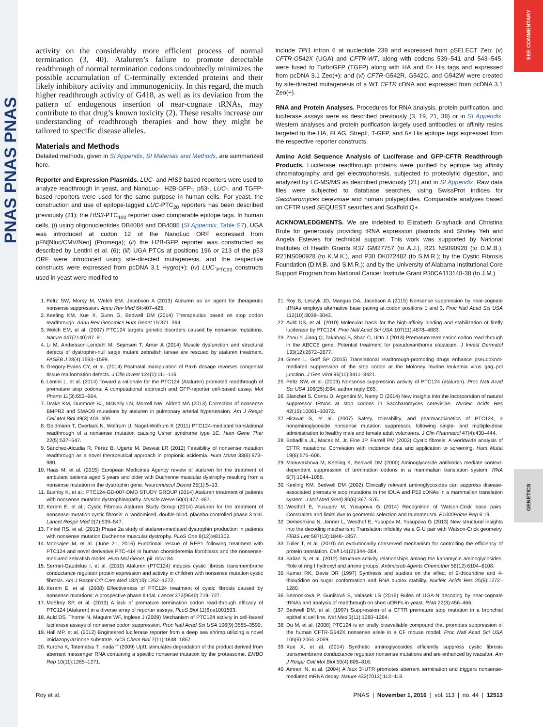PNAS PNAS PNAS
SEE COMMENTARY
GENETICS
activity on the considerably more efficient process of normal termination (3, 40). Ataluren’s failure to promote detectable readthrough of normal termination codons undoubtedly minimizes the possible accumulation of C-terminally extended proteins and their likely inhibitory activity and immunogenicity. In this regard, the much higher readthrough activity of G418, as well as its deviation from the pattern of endogenous insertion of near-cognate tRNAs, may contribute to that drug’s known toxicity (2). These results increase our understanding of readthrough therapies and how they might be tailored to specific disease alleles.
Materials and Methods
Detailed methods, given in SI Appendix, SI Materials and Methods, are summarized here.
Reporter and Expression Plasmids. LUC- and HIS3-based reporters were used to analyze readthrough in yeast, and NanoLuc-, H2B-GFP-, p53-, LUC-, and TGFP-based reporters were used for the same purpose in human cells. For yeast, the construction and use of epitope-tagged LUC-PTC<sub>20</sub> reporters has been described previously (21); the HIS3-PTC<sub>100</sub> reporter used comparable epitope tags. In human cells, (i) using oligonucleotides DB4084 and DB4085 (SI Appendix, Table S7), UGA was introduced at codon 12 of the NanoLuc ORF expressed from pFN[Nluc/CMV/Neo] (Promega); (ii) the H2B-GFP reporter was constructed as described by Lentini et al. (6); (iii) UGA PTCs at positions 196 or 213 of the p53 ORF were introduced using site-directed mutagenesis, and the respective constructs were expressed from pcDNA 3.1 Hygro(+); (iv) LUC-<sub>PTC20</sub> constructs used in yeast were modified to
include TPI1 intron 6 at nucleotide 239 and expressed from pSELECT Zeo; (v) CFTR-G542X (UGA) and CFTR-WT, along with codons 539–541 and 543–545, were fused to TurboGFP (TGFP) along with HA and 6× His tags and expressed from pcDNA 3.1 Zeo(+); and (vi) CFTR-G542R, G542C, and G542W were created by site-directed mutagenesis of a WT CFTR cDNA and expressed from pcDNA 3.1 Zeo(+).
RNA and Protein Analyses. Procedures for RNA analysis, protein purification, and luciferase assays were as described previously (3, 19, 21, 38) or in SI Appendix. Western analyses and protein purification largely used antibodies or affinity resins targeted to the HA, FLAG, StrepII, T-GFP, and 6× His epitope tags expressed from the respective reporter constructs.
Amino Acid Sequence Analysis of Luciferase and GFP-CFTR Readthrough Products. Luciferase readthrough proteins were purified by epitope tag affinity chromatography and gel electrophoresis, subjected to proteolytic digestion, and analyzed by LC-MS/MS as described previously (21) and in SI Appendix. Raw data files were subjected to database searches, using SwissProt indices for Saccharomyces cerevisiae and human polypeptides. Comparable analyses based on CFTR used SEQUEST searches and Scaffold Q+.
ACKNOWLEDGMENTS. We are indebted to Elizabeth Grayhack and Christina Brule for generously providing tRNA expression plasmids and Shirley Yeh and Angela Esteves for technical support. This work was supported by National Institutes of Health Grants R37 GM27757 (to A.J.), R21 NS090928 (to D.M.B.), R21NS090928 (to K.M.K.), and P30 DK072482 (to S.M.R.); by the Cystic Fibrosis Foundation (D.M.B. and S.M.R.); and by the University of Alabama Institutional Core Support Program from National Cancer Institute Grant P30CA113148-38 (to J.M.)
1. Peltz SW, Morsy M, Welch EM, Jacobson A (2013) Ataluren as an agent for therapeutic nonsense suppression. Annu Rev Med 64:407–425.
2. Keeling KM, Xue X, Gunn G, Bedwell DM (2014) Therapeutics based on stop codon readthrough. Annu Rev Genomics Hum Genet 15:371–394.
3. Welch EM, et al. (2007) PTC124 targets genetic disorders caused by nonsense mutations. Nature 447(7140):87–91.
4. Li M, Andersson-Lendahl M, Sejersen T, Arner A (2014) Muscle dysfunction and structural defects of dystrophin-null sapje mutant zebrafish larvae are rescued by ataluren treatment. FASEB J 28(4):1593–1599.
5. Gregory-Evans CY, et al. (2014) Postnatal manipulation of Pax6 dosage reverses congenital tissue malformation defects. J Clin Invest 124(1):111–116.
6. Lentini L, et al. (2014) Toward a rationale for the PTC124 (Ataluren) promoted readthrough of premature stop codons: A computational approach and GFP-reporter cell-based assay. Mol Pharm 11(3):653–664.
7. Drake KM, Dunmore BJ, McNelly LN, Morrell NW, Aldred MA (2013) Correction of nonsense BMPR2 and SMAD9 mutations by ataluren in pulmonary arterial hypertension. Am J Respir Cell Mol Biol 49(3):403–409.
8. Goldmann T, Overlack N, Wolfrum U, Nagel-Wolfrum K (2011) PTC124-mediated translational readthrough of a nonsense mutation causing Usher syndrome type 1C. Hum Gene Ther 22(5):537–547.
9. Sánchez-Alcudia R, Pérez B, Ugarte M, Desviat LR (2012) Feasibility of nonsense mutation readthrough as a novel therapeutical approach in propionic acidemia. Hum Mutat 33(6):973–980.
10. Haas M, et al. (2015) European Medicines Agency review of ataluren for the treatment of ambulant patients aged 5 years and older with Duchenne muscular dystrophy resulting from a nonsense mutation in the dystrophin gene. Neuromuscul Disord 25(1):5–13.
11. Bushby K, et al.; PTC124-GD-007-DMD STUDY GROUP (2014) Ataluren treatment of patients with nonsense mutation dystrophinopathy. Muscle Nerve 50(4):477–487.
12. Kerem E, et al.; Cystic Fibrosis Ataluren Study Group (2014) Ataluren for the treatment of nonsense-mutation cystic fibrosis: A randomised, double-blind, placebo-controlled phase 3 trial. Lancet Respir Med 2(7):539–547.
13. Finkel RS, et al. (2013) Phase 2a study of ataluren-mediated dystrophin production in patients with nonsense mutation Duchenne muscular dystrophy. PLoS One 8(12):e81302.
14. Moosajee M, et al. (June 21, 2016) Functional rescue of REP1 following treatment with PTC124 and novel derivative PTC-414 in human choroideremia fibroblasts and the nonsense-mediated zebrafish model. Hum Mol Genet, pii: ddw184.
15. Sermet-Gaudelus I, et al. (2010) Ataluren (PTC124) induces cystic fibrosis transmembrane conductance regulator protein expression and activity in children with nonsense mutation cystic fibrosis. Am J Respir Crit Care Med 182(10):1262–1272.
16. Kerem E, et al. (2008) Effectiveness of PTC124 treatment of cystic fibrosis caused by nonsense mutations: A prospective phase II trial. Lancet 372(9640):719–727.
17. McElroy SP, et al. (2013) A lack of premature termination codon read-through efficacy of PTC124 (Ataluren) in a diverse array of reporter assays. PLoS Biol 11(6):e1001593.
18. Auld DS, Thorne N, Maguire WF, Inglese J (2009) Mechanism of PTC124 activity in cell-based luciferase assays of nonsense codon suppression. Proc Natl Acad Sci USA 106(9):3585–3590.
19. Hall MP, et al. (2012) Engineered luciferase reporter from a deep sea shrimp utilizing a novel imidazopyrazinone substrate. ACS Chem Biol 7(11):1848–1857.
20. Kuroha K, Tatematsu T, Inada T (2009) Upf1 stimulates degradation of the product derived from aberrant messenger RNA containing a specific nonsense mutation by the proteasome. EMBO Rep 10(11):1265–1271.
21. Roy B, Leszyk JD, Mangus DA, Jacobson A (2015) Nonsense suppression by near-cognate tRNAs employs alternative base pairing at codon positions 1 and 3. Proc Natl Acad Sci USA 112(10):3038–3043.
22. Auld DS, et al. (2010) Molecular basis for the high-affinity binding and stabilization of firefly luciferase by PTC124. Proc Natl Acad Sci USA 107(11):4878–4883.
23. Zhou Y, Jiang Q, Takahagi S, Shao C, Uitto J (2013) Premature termination codon read-through in the ABCC6 gene: Potential treatment for pseudoxanthoma elasticum. J Invest Dermatol 133(12):2672–2677.
24. Green L, Goff SP (2015) Translational readthrough-promoting drugs enhance pseudoknot-mediated suppression of the stop codon at the Moloney murine leukemia virus gag–pol junction. J Gen Virol 96(11):3411–3421.
25. Peltz SW, et al. (2009) Nonsense suppression activity of PTC124 (ataluren). Proc Natl Acad Sci USA 106(25):E64; author reply E65.
26. Blanchet S, Cornu D, Argentini M, Namy O (2014) New insights into the incorporation of natural suppressor tRNAs at stop codons in Saccharomyces cerevisiae. Nucleic Acids Res 42(15):10061–10072.
27. Hirawat S, et al. (2007) Safety, tolerability, and pharmacokinetics of PTC124, a nonaminoglycoside nonsense mutation suppressor, following single- and multiple-dose administration to healthy male and female adult volunteers. J Clin Pharmacol 47(4):430–444.
28. Bobadilla JL, Macek M, Jr, Fine JP, Farrell PM (2002) Cystic fibrosis: A worldwide analysis of CFTR mutations: Correlation with incidence data and application to screening. Hum Mutat 19(6):575–606.
29. Manuvakhova M, Keeling K, Bedwell DM (2000) Aminoglycoside antibiotics mediate context-dependent suppression of termination codons in a mammalian translation system. RNA 6(7):1044–1055.
30. Keeling KM, Bedwell DM (2002) Clinically relevant aminoglycosides can suppress disease-associated premature stop mutations in the IDUA and P53 cDNAs in a mammalian translation system. J Mol Med (Berl) 80(6):367–376.
31. Westhof E, Yusupov M, Yusupova G (2014) Recognition of Watson-Crick base pairs: Constraints and limits due to geometric selection and tautomerism. F1000Prime Rep 6:19.
32. Demeshkina N, Jenner L, Westhof E, Yusupov M, Yusupova G (2013) New structural insights into the decoding mechanism: Translation infidelity via a G·U pair with Watson-Crick geometry. FEBS Lett 587(13):1848–1857.
33. Tuller T, et al. (2010) An evolutionarily conserved mechanism for controlling the efficiency of protein translation. Cell 141(2):344–354.
34. Salian S, et al. (2012) Structure-activity relationships among the kanamycin aminoglycosides: Role of ring I hydroxyl and amino groups. Antimicrob Agents Chemother 56(12):6104–6108.
35. Kumar RK, Davis DR (1997) Synthesis and studies on the effect of 2-thiouridine and 4-thiouridine on sugar conformation and RNA duplex stability. Nucleic Acids Res 25(6):1272–1280.
36. Beznosková P, Gunišová S, Valášek LS (2016) Rules of UGA-N decoding by near-cognate tRNAs and analysis of readthrough on short uORFs in yeast. RNA 22(3):456–466.
37. Bedwell DM, et al. (1997) Suppression of a CFTR premature stop mutation in a bronchial epithelial cell line. Nat Med 3(11):1280–1284.
38. Du M, et al. (2008) PTC124 is an orally bioavailable compound that promotes suppression of the human CFTR-G542X nonsense allele in a CF mouse model. Proc Natl Acad Sci USA 105(6):2064–2069.
39. Xue X, et al. (2014) Synthetic aminoglycosides efficiently suppress cystic fibrosis transmembrane conductance regulator nonsense mutations and are enhanced by ivacaftor. Am J Respir Cell Mol Biol 50(4):805–816.
40. Amrani N, et al. (2004) A faux 3′-UTR promotes aberrant termination and triggers nonsense-mediated mRNA decay. Nature 432(7013):112–118.
Roy et al. PNAS | November 1, 2016 | vol. 113 | no. 44 | 12513